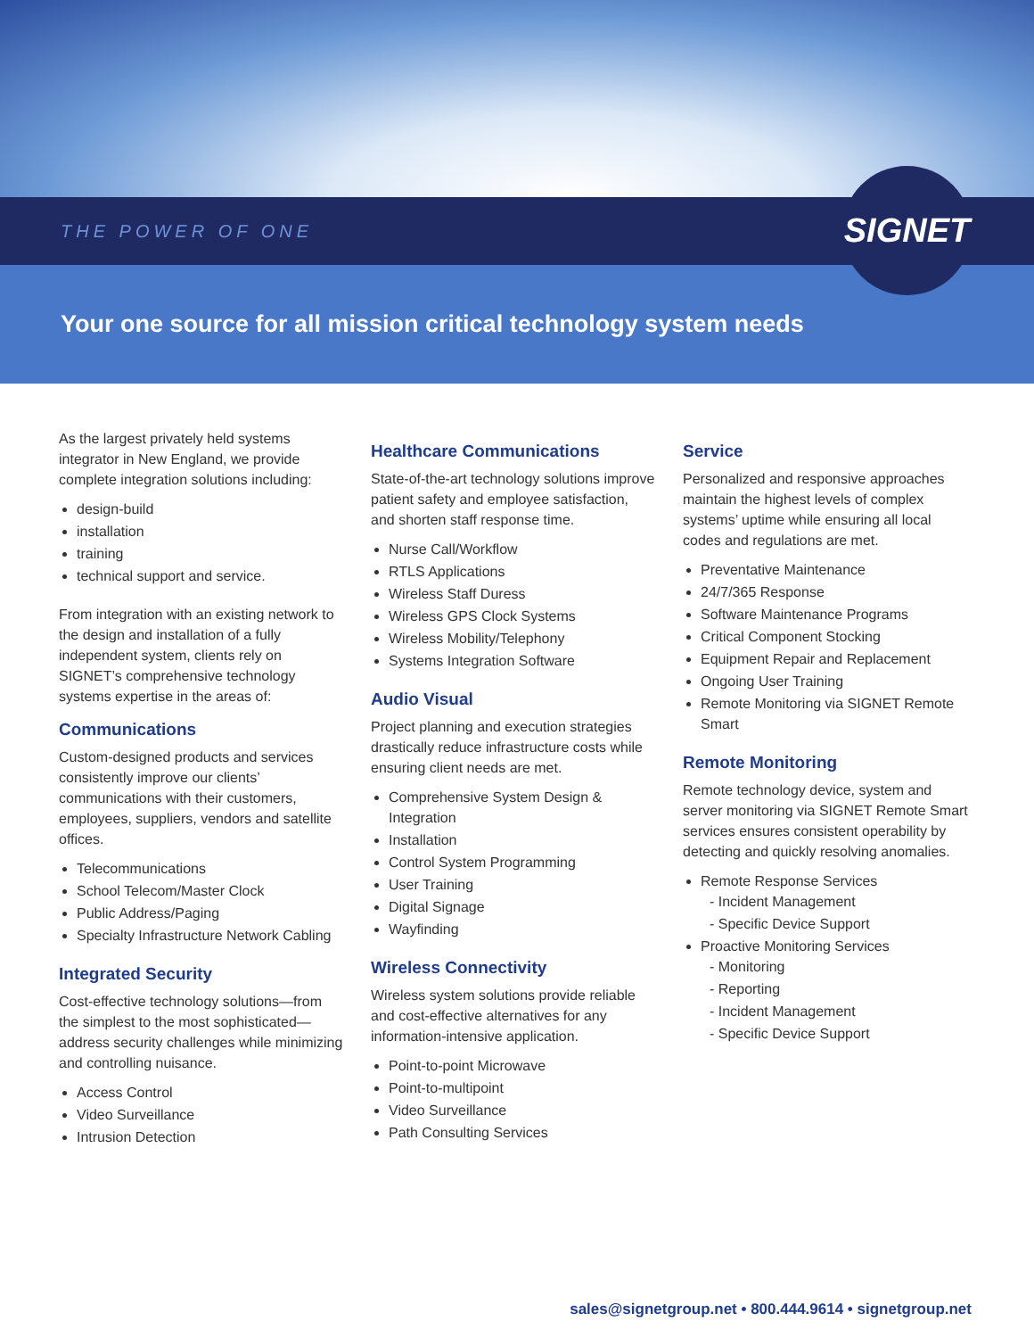THE POWER OF ONE
SIGNET
Your one source for all mission critical technology system needs
As the largest privately held systems integrator in New England, we provide complete integration solutions including:
design-build
installation
training
technical support and service.
From integration with an existing network to the design and installation of a fully independent system, clients rely on SIGNET’s comprehensive technology systems expertise in the areas of:
Communications
Custom-designed products and services consistently improve our clients’ communications with their customers, employees, suppliers, vendors and satellite offices.
Telecommunications
School Telecom/Master Clock
Public Address/Paging
Specialty Infrastructure Network Cabling
Integrated Security
Cost-effective technology solutions—from the simplest to the most sophisticated—address security challenges while minimizing and controlling nuisance.
Access Control
Video Surveillance
Intrusion Detection
Healthcare Communications
State-of-the-art technology solutions improve patient safety and employee satisfaction, and shorten staff response time.
Nurse Call/Workflow
RTLS Applications
Wireless Staff Duress
Wireless GPS Clock Systems
Wireless Mobility/Telephony
Systems Integration Software
Audio Visual
Project planning and execution strategies drastically reduce infrastructure costs while ensuring client needs are met.
Comprehensive System Design & Integration
Installation
Control System Programming
User Training
Digital Signage
Wayfinding
Wireless Connectivity
Wireless system solutions provide reliable and cost-effective alternatives for any information-intensive application.
Point-to-point Microwave
Point-to-multipoint
Video Surveillance
Path Consulting Services
Service
Personalized and responsive approaches maintain the highest levels of complex systems’ uptime while ensuring all local codes and regulations are met.
Preventative Maintenance
24/7/365 Response
Software Maintenance Programs
Critical Component Stocking
Equipment Repair and Replacement
Ongoing User Training
Remote Monitoring via SIGNET Remote Smart
Remote Monitoring
Remote technology device, system and server monitoring via SIGNET Remote Smart services ensures consistent operability by detecting and quickly resolving anomalies.
Remote Response Services
- Incident Management
- Specific Device Support
Proactive Monitoring Services
- Monitoring
- Reporting
- Incident Management
- Specific Device Support
sales@signetgroup.net • 800.444.9614 • signetgroup.net